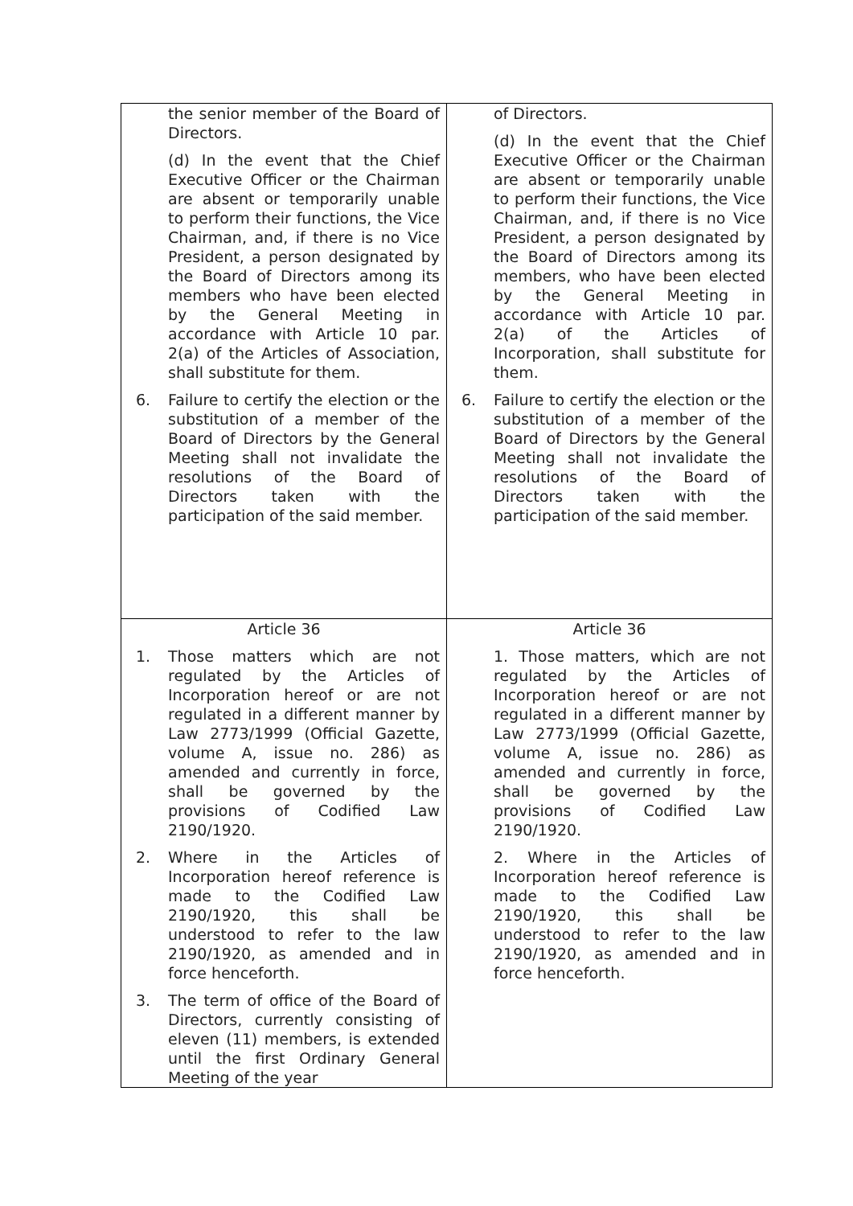| the senior member of the Board of Directors. (d) In the event that the Chief Executive Officer or the Chairman are absent or temporarily unable to perform their functions, the Vice Chairman, and, if there is no Vice President, a person designated by the Board of Directors among its members who have been elected by the General Meeting in accordance with Article 10 par. 2(a) of the Articles of Association, shall substitute for them. 6. Failure to certify the election or the substitution of a member of the Board of Directors by the General Meeting shall not invalidate the resolutions of the Board of Directors taken with the participation of the said member. | of Directors. (d) In the event that the Chief Executive Officer or the Chairman are absent or temporarily unable to perform their functions, the Vice Chairman, and, if there is no Vice President, a person designated by the Board of Directors among its members, who have been elected by the General Meeting in accordance with Article 10 par. 2(a) of the Articles of Incorporation, shall substitute for them. 6. Failure to certify the election or the substitution of a member of the Board of Directors by the General Meeting shall not invalidate the resolutions of the Board of Directors taken with the participation of the said member. |
| Article 36 1. Those matters which are not regulated by the Articles of Incorporation hereof or are not regulated in a different manner by Law 2773/1999 (Official Gazette, volume A, issue no. 286) as amended and currently in force, shall be governed by the provisions of Codified Law 2190/1920. 2. Where in the Articles of Incorporation hereof reference is made to the Codified Law 2190/1920, this shall be understood to refer to the law 2190/1920, as amended and in force henceforth. 3. The term of office of the Board of Directors, currently consisting of eleven (11) members, is extended until the first Ordinary General Meeting of the year | Article 36 1. Those matters, which are not regulated by the Articles of Incorporation hereof or are not regulated in a different manner by Law 2773/1999 (Official Gazette, volume A, issue no. 286) as amended and currently in force, shall be governed by the provisions of Codified Law 2190/1920. 2. Where in the Articles of Incorporation hereof reference is made to the Codified Law 2190/1920, this shall be understood to refer to the law 2190/1920, as amended and in force henceforth. |